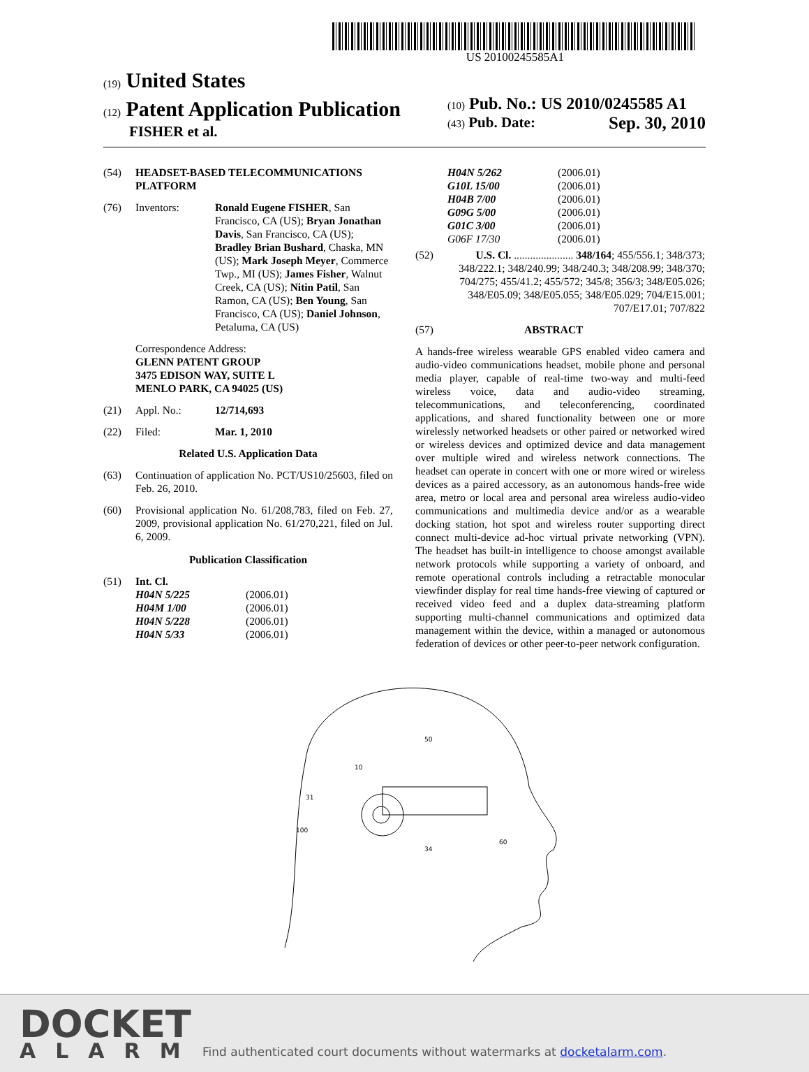US 20100245585A1
(19) United States
(12) Patent Application Publication
FISHER et al.
(10) Pub. No.: US 2010/0245585 A1
(43) Pub. Date: Sep. 30, 2010
(54) HEADSET-BASED TELECOMMUNICATIONS PLATFORM
(76) Inventors: Ronald Eugene FISHER, San Francisco, CA (US); Bryan Jonathan Davis, San Francisco, CA (US); Bradley Brian Bushard, Chaska, MN (US); Mark Joseph Meyer, Commerce Twp., MI (US); James Fisher, Walnut Creek, CA (US); Nitin Patil, San Ramon, CA (US); Ben Young, San Francisco, CA (US); Daniel Johnson, Petaluma, CA (US)
Correspondence Address:
GLENN PATENT GROUP
3475 EDISON WAY, SUITE L
MENLO PARK, CA 94025 (US)
(21) Appl. No.: 12/714,693
(22) Filed: Mar. 1, 2010
Related U.S. Application Data
(63) Continuation of application No. PCT/US10/25603, filed on Feb. 26, 2010.
(60) Provisional application No. 61/208,783, filed on Feb. 27, 2009, provisional application No. 61/270,221, filed on Jul. 6, 2009.
Publication Classification
(51) Int. Cl.
H04N 5/225 (2006.01)
H04M 1/00 (2006.01)
H04N 5/228 (2006.01)
H04N 5/33 (2006.01)
H04N 5/262 (2006.01)
G10L 15/00 (2006.01)
H04B 7/00 (2006.01)
G09G 5/00 (2006.01)
G01C 3/00 (2006.01)
G06F 17/30 (2006.01)
(52) U.S. Cl. ...................... 348/164; 455/556.1; 348/373; 348/222.1; 348/240.99; 348/240.3; 348/208.99; 348/370; 704/275; 455/41.2; 455/572; 345/8; 356/3; 348/E05.026; 348/E05.09; 348/E05.055; 348/E05.029; 704/E15.001; 707/E17.01; 707/822
(57) ABSTRACT
A hands-free wireless wearable GPS enabled video camera and audio-video communications headset, mobile phone and personal media player, capable of real-time two-way and multi-feed wireless voice, data and audio-video streaming, telecommunications, and teleconferencing, coordinated applications, and shared functionality between one or more wirelessly networked headsets or other paired or networked wired or wireless devices and optimized device and data management over multiple wired and wireless network connections. The headset can operate in concert with one or more wired or wireless devices as a paired accessory, as an autonomous hands-free wide area, metro or local area and personal area wireless audio-video communications and multimedia device and/or as a wearable docking station, hot spot and wireless router supporting direct connect multi-device ad-hoc virtual private networking (VPN). The headset has built-in intelligence to choose amongst available network protocols while supporting a variety of onboard, and remote operational controls including a retractable monocular viewfinder display for real time hands-free viewing of captured or received video feed and a duplex data-streaming platform supporting multi-channel communications and optimized data management within the device, within a managed or autonomous federation of devices or other peer-to-peer network configuration.
10
50
31
100
34
60
DOCKET
ALARM
Find authenticated court documents without watermarks at docketalarm.com.